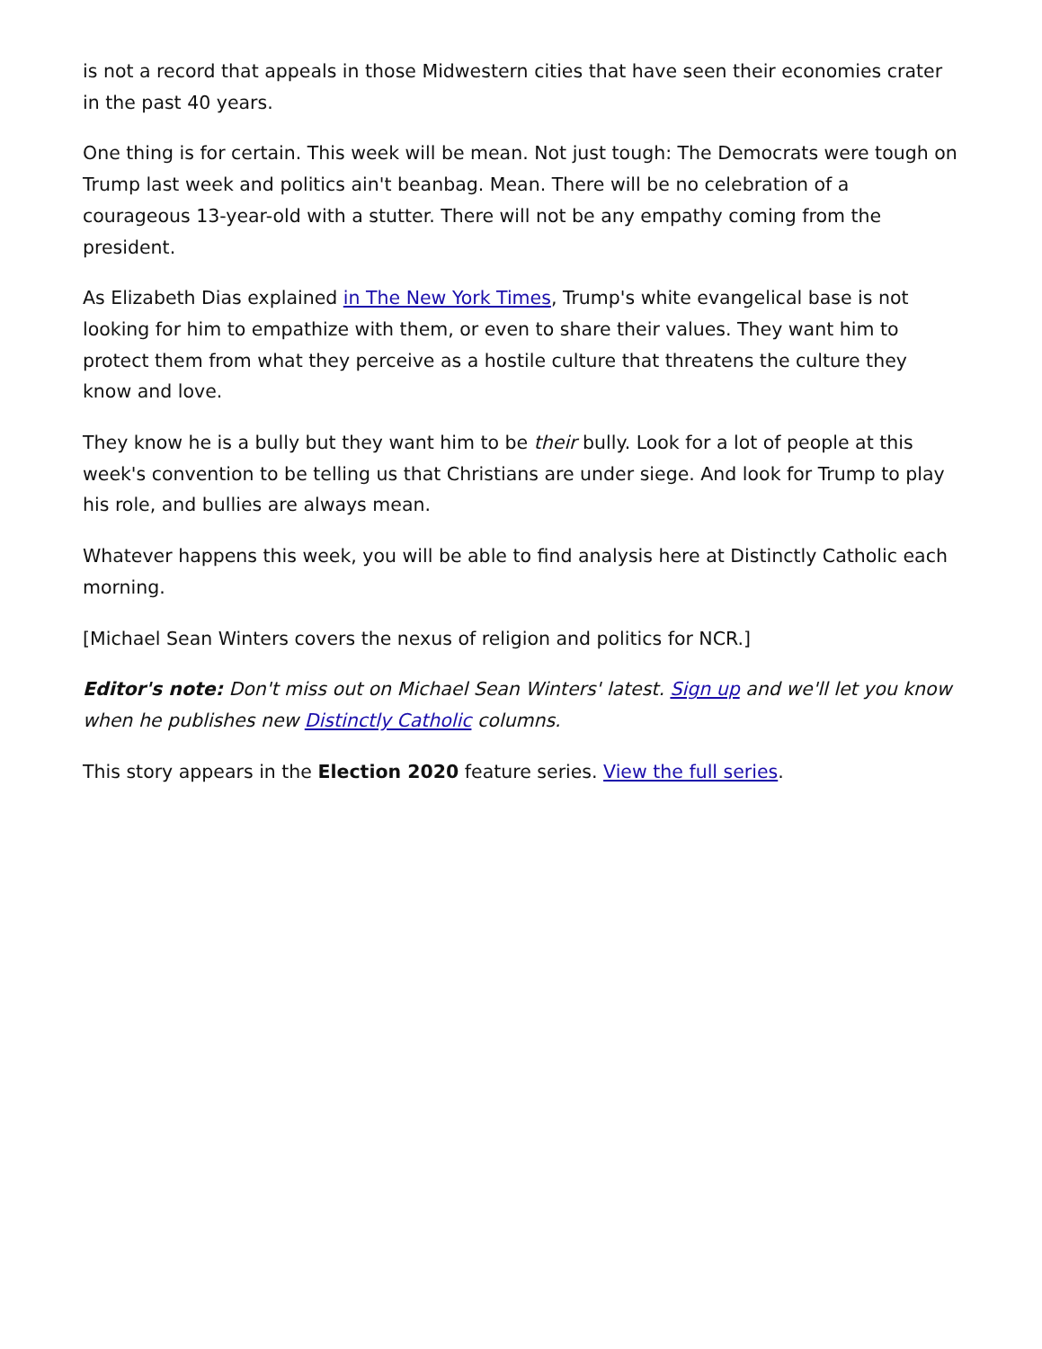is not a record that appeals in those Midwestern cities that have seen their economies crater in the past 40 years.
One thing is for certain. This week will be mean. Not just tough: The Democrats were tough on Trump last week and politics ain't beanbag. Mean. There will be no celebration of a courageous 13-year-old with a stutter. There will not be any empathy coming from the president.
As Elizabeth Dias explained in The New York Times, Trump's white evangelical base is not looking for him to empathize with them, or even to share their values. They want him to protect them from what they perceive as a hostile culture that threatens the culture they know and love.
They know he is a bully but they want him to be their bully. Look for a lot of people at this week's convention to be telling us that Christians are under siege. And look for Trump to play his role, and bullies are always mean.
Whatever happens this week, you will be able to find analysis here at Distinctly Catholic each morning.
[Michael Sean Winters covers the nexus of religion and politics for NCR.]
Editor's note: Don't miss out on Michael Sean Winters' latest. Sign up and we'll let you know when he publishes new Distinctly Catholic columns.
This story appears in the Election 2020 feature series. View the full series.